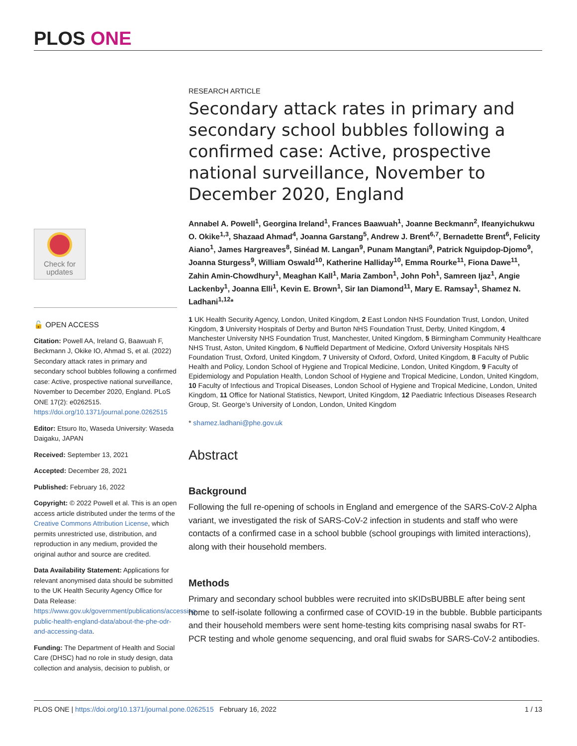PLOS ONE
Check for
updates
🔓 OPEN ACCESS
Citation: Powell AA, Ireland G, Baawuah F, Beckmann J, Okike IO, Ahmad S, et al. (2022) Secondary attack rates in primary and secondary school bubbles following a confirmed case: Active, prospective national surveillance, November to December 2020, England. PLoS ONE 17(2): e0262515. https://doi.org/10.1371/journal.pone.0262515
Editor: Etsuro Ito, Waseda University: Waseda Daigaku, JAPAN
Received: September 13, 2021
Accepted: December 28, 2021
Published: February 16, 2022
Copyright: © 2022 Powell et al. This is an open access article distributed under the terms of the Creative Commons Attribution License, which permits unrestricted use, distribution, and reproduction in any medium, provided the original author and source are credited.
Data Availability Statement: Applications for relevant anonymised data should be submitted to the UK Health Security Agency Office for Data Release: https://www.gov.uk/government/publications/accessing-public-health-england-data/about-the-phe-odr-and-accessing-data.
Funding: The Department of Health and Social Care (DHSC) had no role in study design, data collection and analysis, decision to publish, or
RESEARCH ARTICLE
Secondary attack rates in primary and secondary school bubbles following a confirmed case: Active, prospective national surveillance, November to December 2020, England
Annabel A. Powell<sup>1</sup>, Georgina Ireland<sup>1</sup>, Frances Baawuah<sup>1</sup>, Joanne Beckmann<sup>2</sup>, Ifeanyichukwu O. Okike<sup>1,3</sup>, Shazaad Ahmad<sup>4</sup>, Joanna Garstang<sup>5</sup>, Andrew J. Brent<sup>6,7</sup>, Bernadette Brent<sup>6</sup>, Felicity Aiano<sup>1</sup>, James Hargreaves<sup>8</sup>, Sinéad M. Langan<sup>9</sup>, Punam Mangtani<sup>9</sup>, Patrick Nguipdop-Djomo<sup>9</sup>, Joanna Sturgess<sup>9</sup>, William Oswald<sup>10</sup>, Katherine Halliday<sup>10</sup>, Emma Rourke<sup>11</sup>, Fiona Dawe<sup>11</sup>, Zahin Amin-Chowdhury<sup>1</sup>, Meaghan Kall<sup>1</sup>, Maria Zambon<sup>1</sup>, John Poh<sup>1</sup>, Samreen Ijaz<sup>1</sup>, Angie Lackenby<sup>1</sup>, Joanna Elli<sup>1</sup>, Kevin E. Brown<sup>1</sup>, Sir Ian Diamond<sup>11</sup>, Mary E. Ramsay<sup>1</sup>, Shamez N. Ladhani<sup>1,12</sup>*
1 UK Health Security Agency, London, United Kingdom, 2 East London NHS Foundation Trust, London, United Kingdom, 3 University Hospitals of Derby and Burton NHS Foundation Trust, Derby, United Kingdom, 4 Manchester University NHS Foundation Trust, Manchester, United Kingdom, 5 Birmingham Community Healthcare NHS Trust, Aston, United Kingdom, 6 Nuffield Department of Medicine, Oxford University Hospitals NHS Foundation Trust, Oxford, United Kingdom, 7 University of Oxford, Oxford, United Kingdom, 8 Faculty of Public Health and Policy, London School of Hygiene and Tropical Medicine, London, United Kingdom, 9 Faculty of Epidemiology and Population Health, London School of Hygiene and Tropical Medicine, London, United Kingdom, 10 Faculty of Infectious and Tropical Diseases, London School of Hygiene and Tropical Medicine, London, United Kingdom, 11 Office for National Statistics, Newport, United Kingdom, 12 Paediatric Infectious Diseases Research Group, St. George’s University of London, London, United Kingdom
* shamez.ladhani@phe.gov.uk
Abstract
Background
Following the full re-opening of schools in England and emergence of the SARS-CoV-2 Alpha variant, we investigated the risk of SARS-CoV-2 infection in students and staff who were contacts of a confirmed case in a school bubble (school groupings with limited interactions), along with their household members.
Methods
Primary and secondary school bubbles were recruited into sKIDsBUBBLE after being sent home to self-isolate following a confirmed case of COVID-19 in the bubble. Bubble participants and their household members were sent home-testing kits comprising nasal swabs for RT-PCR testing and whole genome sequencing, and oral fluid swabs for SARS-CoV-2 antibodies.
PLOS ONE | https://doi.org/10.1371/journal.pone.0262515 February 16, 2022 1 / 13